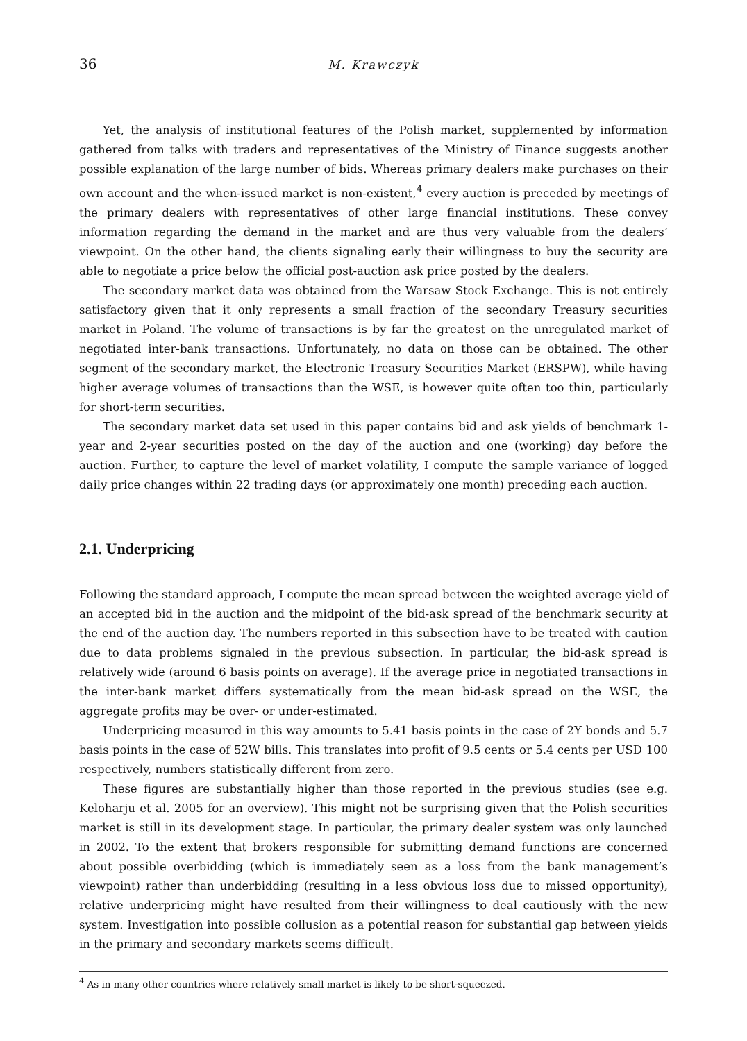36 M. Krawczyk
Yet, the analysis of institutional features of the Polish market, supplemented by information gathered from talks with traders and representatives of the Ministry of Finance suggests another possible explanation of the large number of bids. Whereas primary dealers make purchases on their own account and the when-issued market is non-existent,<sup>4</sup> every auction is preceded by meetings of the primary dealers with representatives of other large financial institutions. These convey information regarding the demand in the market and are thus very valuable from the dealers’ viewpoint. On the other hand, the clients signaling early their willingness to buy the security are able to negotiate a price below the official post-auction ask price posted by the dealers.
The secondary market data was obtained from the Warsaw Stock Exchange. This is not entirely satisfactory given that it only represents a small fraction of the secondary Treasury securities market in Poland. The volume of transactions is by far the greatest on the unregulated market of negotiated inter-bank transactions. Unfortunately, no data on those can be obtained. The other segment of the secondary market, the Electronic Treasury Securities Market (ERSPW), while having higher average volumes of transactions than the WSE, is however quite often too thin, particularly for short-term securities.
The secondary market data set used in this paper contains bid and ask yields of benchmark 1-year and 2-year securities posted on the day of the auction and one (working) day before the auction. Further, to capture the level of market volatility, I compute the sample variance of logged daily price changes within 22 trading days (or approximately one month) preceding each auction.
2.1. Underpricing
Following the standard approach, I compute the mean spread between the weighted average yield of an accepted bid in the auction and the midpoint of the bid-ask spread of the benchmark security at the end of the auction day. The numbers reported in this subsection have to be treated with caution due to data problems signaled in the previous subsection. In particular, the bid-ask spread is relatively wide (around 6 basis points on average). If the average price in negotiated transactions in the inter-bank market differs systematically from the mean bid-ask spread on the WSE, the aggregate profits may be over- or under-estimated.
Underpricing measured in this way amounts to 5.41 basis points in the case of 2Y bonds and 5.7 basis points in the case of 52W bills. This translates into profit of 9.5 cents or 5.4 cents per USD 100 respectively, numbers statistically different from zero.
These figures are substantially higher than those reported in the previous studies (see e.g. Keloharju et al. 2005 for an overview). This might not be surprising given that the Polish securities market is still in its development stage. In particular, the primary dealer system was only launched in 2002. To the extent that brokers responsible for submitting demand functions are concerned about possible overbidding (which is immediately seen as a loss from the bank management’s viewpoint) rather than underbidding (resulting in a less obvious loss due to missed opportunity), relative underpricing might have resulted from their willingness to deal cautiously with the new system. Investigation into possible collusion as a potential reason for substantial gap between yields in the primary and secondary markets seems difficult.
<sup>4</sup> As in many other countries where relatively small market is likely to be short-squeezed.